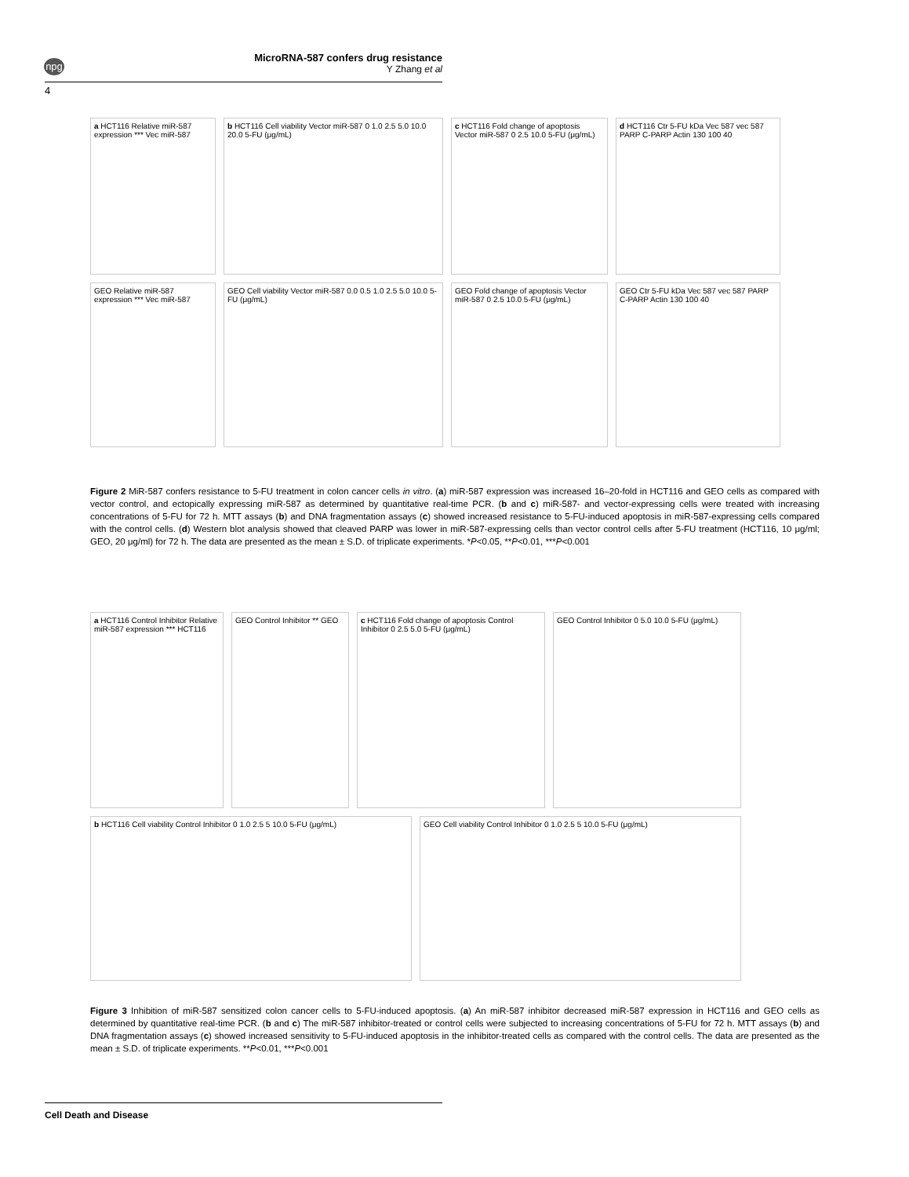npg
MicroRNA-587 confers drug resistance
Y Zhang et al
4
a HCT116 Relative miR-587 expression *** Vec miR-587
b HCT116 Cell viability Vector miR-587 0 1.0 2.5 5.0 10.0 20.0 5-FU (μg/mL)
c HCT116 Fold change of apoptosis Vector miR-587 0 2.5 10.0 5-FU (μg/mL)
d HCT116 Ctr 5-FU kDa Vec 587 vec 587 PARP C-PARP Actin 130 100 40
GEO Relative miR-587 expression *** Vec miR-587
GEO Cell viability Vector miR-587 0.0 0.5 1.0 2.5 5.0 10.0 5-FU (μg/mL)
GEO Fold change of apoptosis Vector miR-587 0 2.5 10.0 5-FU (μg/mL)
GEO Ctr 5-FU kDa Vec 587 vec 587 PARP C-PARP Actin 130 100 40
Figure 2 MiR-587 confers resistance to 5-FU treatment in colon cancer cells in vitro. (a) miR-587 expression was increased 16–20-fold in HCT116 and GEO cells as compared with vector control, and ectopically expressing miR-587 as determined by quantitative real-time PCR. (b and c) miR-587- and vector-expressing cells were treated with increasing concentrations of 5-FU for 72 h. MTT assays (b) and DNA fragmentation assays (c) showed increased resistance to 5-FU-induced apoptosis in miR-587-expressing cells compared with the control cells. (d) Western blot analysis showed that cleaved PARP was lower in miR-587-expressing cells than vector control cells after 5-FU treatment (HCT116, 10 μg/ml; GEO, 20 μg/ml) for 72 h. The data are presented as the mean ± S.D. of triplicate experiments. *P<0.05, **P<0.01, ***P<0.001
a HCT116 Control Inhibitor Relative miR-587 expression *** HCT116
GEO Control Inhibitor ** GEO
c HCT116 Fold change of apoptosis Control Inhibitor 0 2.5 5.0 5-FU (μg/mL)
GEO Control Inhibitor 0 5.0 10.0 5-FU (μg/mL)
b HCT116 Cell viability Control Inhibitor 0 1.0 2.5 5 10.0 5-FU (μg/mL)
GEO Cell viability Control Inhibitor 0 1.0 2.5 5 10.0 5-FU (μg/mL)
Figure 3 Inhibition of miR-587 sensitized colon cancer cells to 5-FU-induced apoptosis. (a) An miR-587 inhibitor decreased miR-587 expression in HCT116 and GEO cells as determined by quantitative real-time PCR. (b and c) The miR-587 inhibitor-treated or control cells were subjected to increasing concentrations of 5-FU for 72 h. MTT assays (b) and DNA fragmentation assays (c) showed increased sensitivity to 5-FU-induced apoptosis in the inhibitor-treated cells as compared with the control cells. The data are presented as the mean ± S.D. of triplicate experiments. **P<0.01, ***P<0.001
Cell Death and Disease